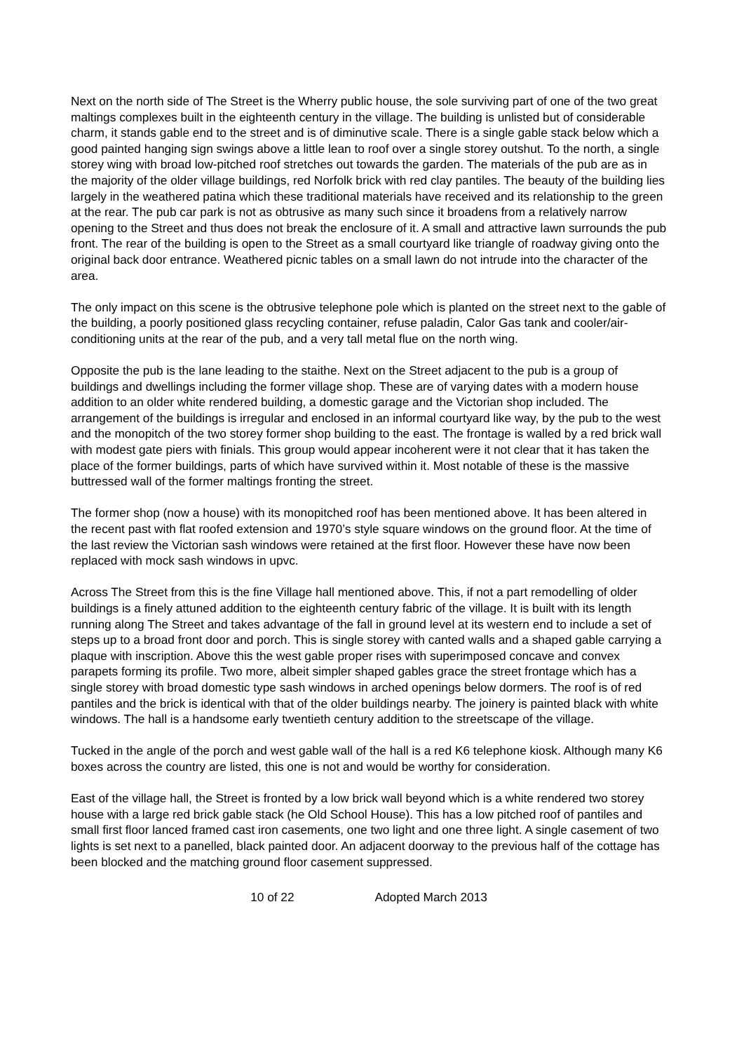Next on the north side of The Street is the Wherry public house, the sole surviving part of one of the two great maltings complexes built in the eighteenth century in the village. The building is unlisted but of considerable charm, it stands gable end to the street and is of diminutive scale. There is a single gable stack below which a good painted hanging sign swings above a little lean to roof over a single storey outshut. To the north, a single storey wing with broad low-pitched roof stretches out towards the garden. The materials of the pub are as in the majority of the older village buildings, red Norfolk brick with red clay pantiles. The beauty of the building lies largely in the weathered patina which these traditional materials have received and its relationship to the green at the rear. The pub car park is not as obtrusive as many such since it broadens from a relatively narrow opening to the Street and thus does not break the enclosure of it. A small and attractive lawn surrounds the pub front. The rear of the building is open to the Street as a small courtyard like triangle of roadway giving onto the original back door entrance. Weathered picnic tables on a small lawn do not intrude into the character of the area.
The only impact on this scene is the obtrusive telephone pole which is planted on the street next to the gable of the building, a poorly positioned glass recycling container, refuse paladin, Calor Gas tank and cooler/air-conditioning units at the rear of the pub, and a very tall metal flue on the north wing.
Opposite the pub is the lane leading to the staithe. Next on the Street adjacent to the pub is a group of buildings and dwellings including the former village shop. These are of varying dates with a modern house addition to an older white rendered building, a domestic garage and the Victorian shop included. The arrangement of the buildings is irregular and enclosed in an informal courtyard like way, by the pub to the west and the monopitch of the two storey former shop building to the east. The frontage is walled by a red brick wall with modest gate piers with finials. This group would appear incoherent were it not clear that it has taken the place of the former buildings, parts of which have survived within it. Most notable of these is the massive buttressed wall of the former maltings fronting the street.
The former shop (now a house) with its monopitched roof has been mentioned above. It has been altered in the recent past with flat roofed extension and 1970’s style square windows on the ground floor. At the time of the last review the Victorian sash windows were retained at the first floor. However these have now been replaced with mock sash windows in upvc.
Across The Street from this is the fine Village hall mentioned above. This, if not a part remodelling of older buildings is a finely attuned addition to the eighteenth century fabric of the village. It is built with its length running along The Street and takes advantage of the fall in ground level at its western end to include a set of steps up to a broad front door and porch. This is single storey with canted walls and a shaped gable carrying a plaque with inscription. Above this the west gable proper rises with superimposed concave and convex parapets forming its profile. Two more, albeit simpler shaped gables grace the street frontage which has a single storey with broad domestic type sash windows in arched openings below dormers. The roof is of red pantiles and the brick is identical with that of the older buildings nearby. The joinery is painted black with white windows. The hall is a handsome early twentieth century addition to the streetscape of the village.
Tucked in the angle of the porch and west gable wall of the hall is a red K6 telephone kiosk. Although many K6 boxes across the country are listed, this one is not and would be worthy for consideration.
East of the village hall, the Street is fronted by a low brick wall beyond which is a white rendered two storey house with a large red brick gable stack (he Old School House). This has a low pitched roof of pantiles and small first floor lanced framed cast iron casements, one two light and one three light. A single casement of two lights is set next to a panelled, black painted door. An adjacent doorway to the previous half of the cottage has been blocked and the matching ground floor casement suppressed.
10 of 22 Adopted March 2013